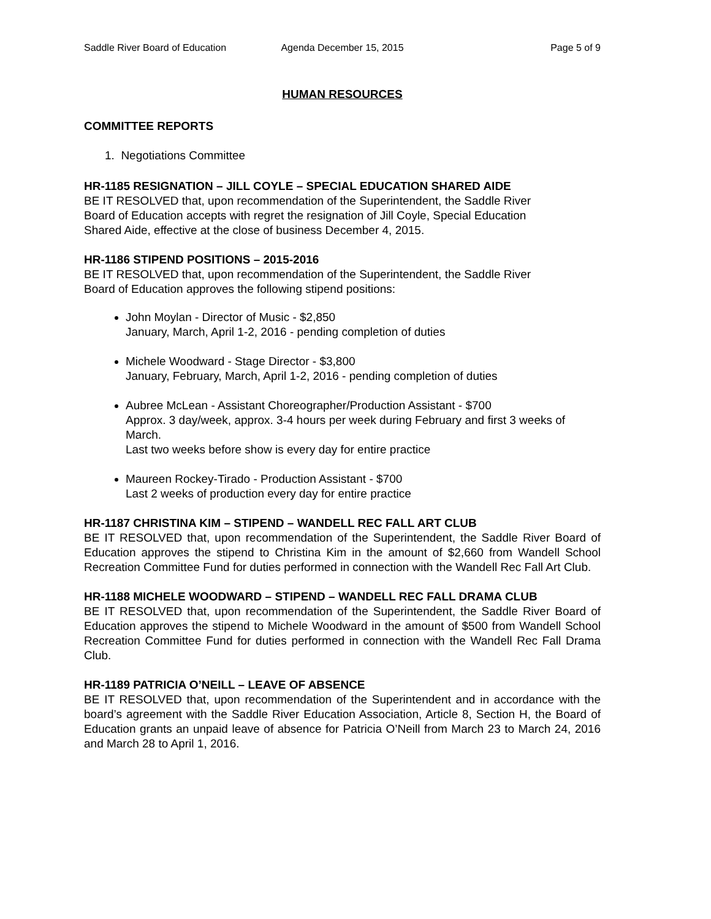Saddle River Board of Education Agenda December 15, 2015 Page 5 of 9
HUMAN RESOURCES
COMMITTEE REPORTS
1. Negotiations Committee
HR-1185 RESIGNATION – JILL COYLE – SPECIAL EDUCATION SHARED AIDE
BE IT RESOLVED that, upon recommendation of the Superintendent, the Saddle River
Board of Education accepts with regret the resignation of Jill Coyle, Special Education
Shared Aide, effective at the close of business December 4, 2015.
HR-1186 STIPEND POSITIONS – 2015-2016
BE IT RESOLVED that, upon recommendation of the Superintendent, the Saddle River
Board of Education approves the following stipend positions:
John Moylan - Director of Music - $2,850
January, March, April 1-2, 2016 - pending completion of duties
Michele Woodward - Stage Director - $3,800
January, February, March, April 1-2, 2016 - pending completion of duties
Aubree McLean - Assistant Choreographer/Production Assistant - $700
Approx. 3 day/week, approx. 3-4 hours per week during February and first 3 weeks of March.
Last two weeks before show is every day for entire practice
Maureen Rockey-Tirado - Production Assistant - $700
Last 2 weeks of production every day for entire practice
HR-1187 CHRISTINA KIM – STIPEND – WANDELL REC FALL ART CLUB
BE IT RESOLVED that, upon recommendation of the Superintendent, the Saddle River Board of Education approves the stipend to Christina Kim in the amount of $2,660 from Wandell School Recreation Committee Fund for duties performed in connection with the Wandell Rec Fall Art Club.
HR-1188 MICHELE WOODWARD – STIPEND – WANDELL REC FALL DRAMA CLUB
BE IT RESOLVED that, upon recommendation of the Superintendent, the Saddle River Board of Education approves the stipend to Michele Woodward in the amount of $500 from Wandell School Recreation Committee Fund for duties performed in connection with the Wandell Rec Fall Drama Club.
HR-1189 PATRICIA O’NEILL – LEAVE OF ABSENCE
BE IT RESOLVED that, upon recommendation of the Superintendent and in accordance with the board’s agreement with the Saddle River Education Association, Article 8, Section H, the Board of Education grants an unpaid leave of absence for Patricia O’Neill from March 23 to March 24, 2016 and March 28 to April 1, 2016.